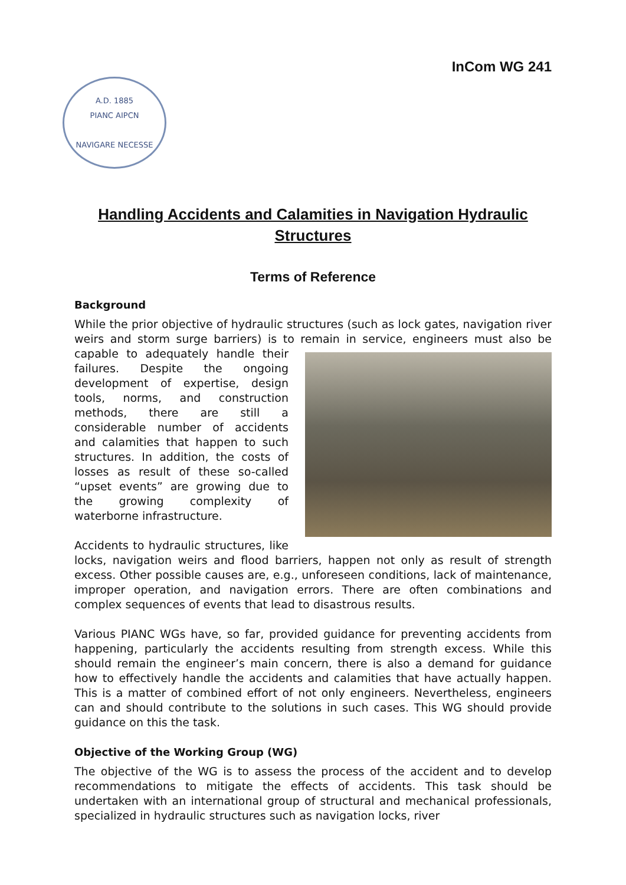InCom WG 241
A.D. 1885
PIANC AIPCN
NAVIGARE NECESSE
Handling Accidents and Calamities in Navigation Hydraulic Structures
Terms of Reference
Background
While the prior objective of hydraulic structures (such as lock gates, navigation river weirs and storm surge barriers) is to remain in service, engineers must also be capable to adequately handle their failures. Despite the ongoing development of expertise, design tools, norms, and construction methods, there are still a considerable number of accidents and calamities that happen to such structures. In addition, the costs of losses as result of these so-called “upset events” are growing due to the growing complexity of waterborne infrastructure.
Accidents to hydraulic structures, like locks, navigation weirs and flood barriers, happen not only as result of strength excess. Other possible causes are, e.g., unforeseen conditions, lack of maintenance, improper operation, and navigation errors. There are often combinations and complex sequences of events that lead to disastrous results.
Various PIANC WGs have, so far, provided guidance for preventing accidents from happening, particularly the accidents resulting from strength excess. While this should remain the engineer’s main concern, there is also a demand for guidance how to effectively handle the accidents and calamities that have actually happen. This is a matter of combined effort of not only engineers. Nevertheless, engineers can and should contribute to the solutions in such cases. This WG should provide guidance on this the task.
Objective of the Working Group (WG)
The objective of the WG is to assess the process of the accident and to develop recommendations to mitigate the effects of accidents. This task should be undertaken with an international group of structural and mechanical professionals, specialized in hydraulic structures such as navigation locks, river